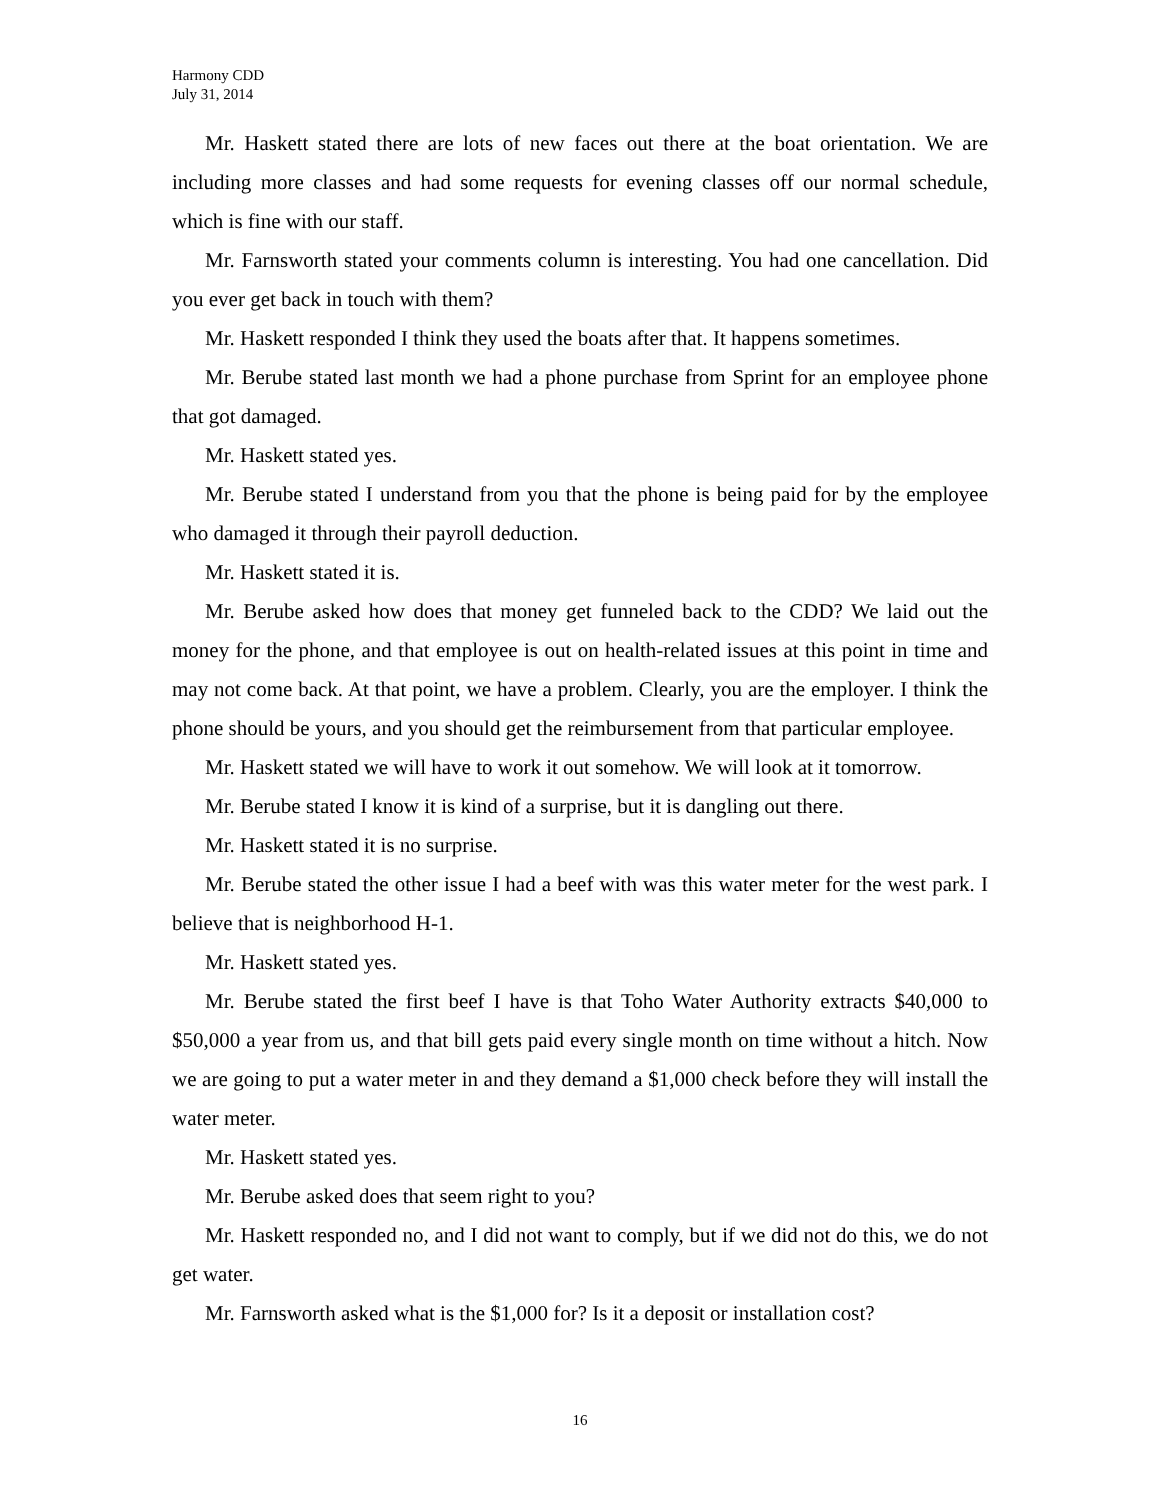Harmony CDD
July 31, 2014
Mr. Haskett stated there are lots of new faces out there at the boat orientation. We are including more classes and had some requests for evening classes off our normal schedule, which is fine with our staff.
Mr. Farnsworth stated your comments column is interesting. You had one cancellation. Did you ever get back in touch with them?
Mr. Haskett responded I think they used the boats after that. It happens sometimes.
Mr. Berube stated last month we had a phone purchase from Sprint for an employee phone that got damaged.
Mr. Haskett stated yes.
Mr. Berube stated I understand from you that the phone is being paid for by the employee who damaged it through their payroll deduction.
Mr. Haskett stated it is.
Mr. Berube asked how does that money get funneled back to the CDD? We laid out the money for the phone, and that employee is out on health-related issues at this point in time and may not come back. At that point, we have a problem. Clearly, you are the employer. I think the phone should be yours, and you should get the reimbursement from that particular employee.
Mr. Haskett stated we will have to work it out somehow. We will look at it tomorrow.
Mr. Berube stated I know it is kind of a surprise, but it is dangling out there.
Mr. Haskett stated it is no surprise.
Mr. Berube stated the other issue I had a beef with was this water meter for the west park. I believe that is neighborhood H-1.
Mr. Haskett stated yes.
Mr. Berube stated the first beef I have is that Toho Water Authority extracts $40,000 to $50,000 a year from us, and that bill gets paid every single month on time without a hitch. Now we are going to put a water meter in and they demand a $1,000 check before they will install the water meter.
Mr. Haskett stated yes.
Mr. Berube asked does that seem right to you?
Mr. Haskett responded no, and I did not want to comply, but if we did not do this, we do not get water.
Mr. Farnsworth asked what is the $1,000 for? Is it a deposit or installation cost?
16